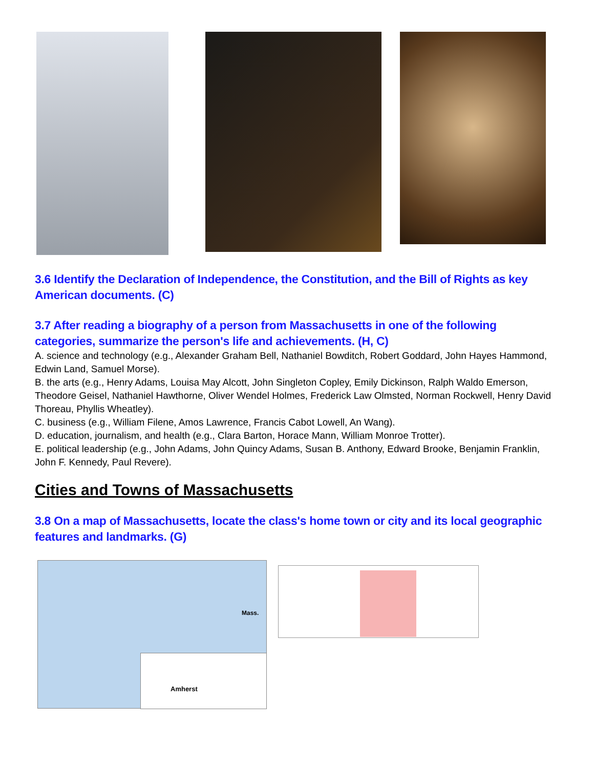3.6 Identify the Declaration of Independence, the Constitution, and the Bill of Rights as key American documents. (C)
3.7 After reading a biography of a person from Massachusetts in one of the following categories, summarize the person's life and achievements. (H, C)
A. science and technology (e.g., Alexander Graham Bell, Nathaniel Bowditch, Robert Goddard, John Hayes Hammond, Edwin Land, Samuel Morse).
B. the arts (e.g., Henry Adams, Louisa May Alcott, John Singleton Copley, Emily Dickinson, Ralph Waldo Emerson, Theodore Geisel, Nathaniel Hawthorne, Oliver Wendel Holmes, Frederick Law Olmsted, Norman Rockwell, Henry David Thoreau, Phyllis Wheatley).
C. business (e.g., William Filene, Amos Lawrence, Francis Cabot Lowell, An Wang).
D. education, journalism, and health (e.g., Clara Barton, Horace Mann, William Monroe Trotter).
E. political leadership (e.g., John Adams, John Quincy Adams, Susan B. Anthony, Edward Brooke, Benjamin Franklin, John F. Kennedy, Paul Revere).
Cities and Towns of Massachusetts
3.8 On a map of Massachusetts, locate the class's home town or city and its local geographic features and landmarks. (G)
Mass.
Amherst